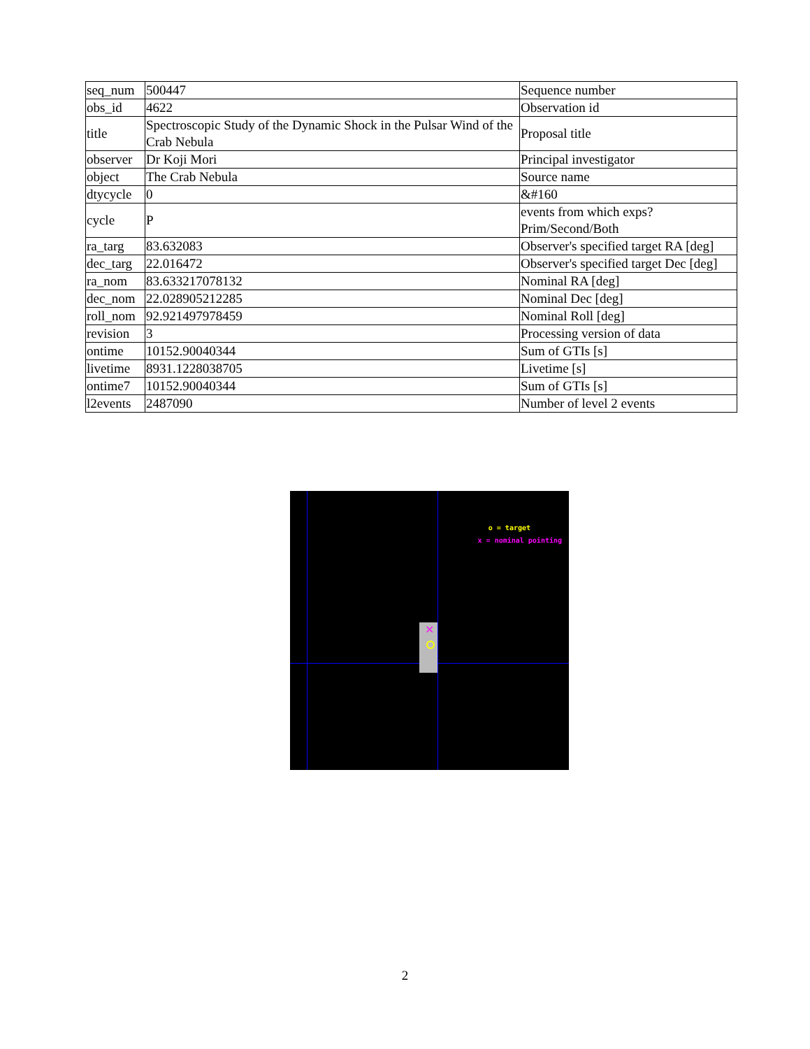| seq_num | 500447 | Sequence number |
| obs_id | 4622 | Observation id |
| title | Spectroscopic Study of the Dynamic Shock in the Pulsar Wind of the Crab Nebula | Proposal title |
| observer | Dr Koji Mori | Principal investigator |
| object | The Crab Nebula | Source name |
| dtycycle | 0 | &#160 |
| cycle | P | events from which exps? Prim/Second/Both |
| ra_targ | 83.632083 | Observer's specified target RA [deg] |
| dec_targ | 22.016472 | Observer's specified target Dec [deg] |
| ra_nom | 83.633217078132 | Nominal RA [deg] |
| dec_nom | 22.028905212285 | Nominal Dec [deg] |
| roll_nom | 92.921497978459 | Nominal Roll [deg] |
| revision | 3 | Processing version of data |
| ontime | 10152.90040344 | Sum of GTIs [s] |
| livetime | 8931.1228038705 | Livetime [s] |
| ontime7 | 10152.90040344 | Sum of GTIs [s] |
| l2events | 2487090 | Number of level 2 events |
×
o = target
x = nominal pointing
2